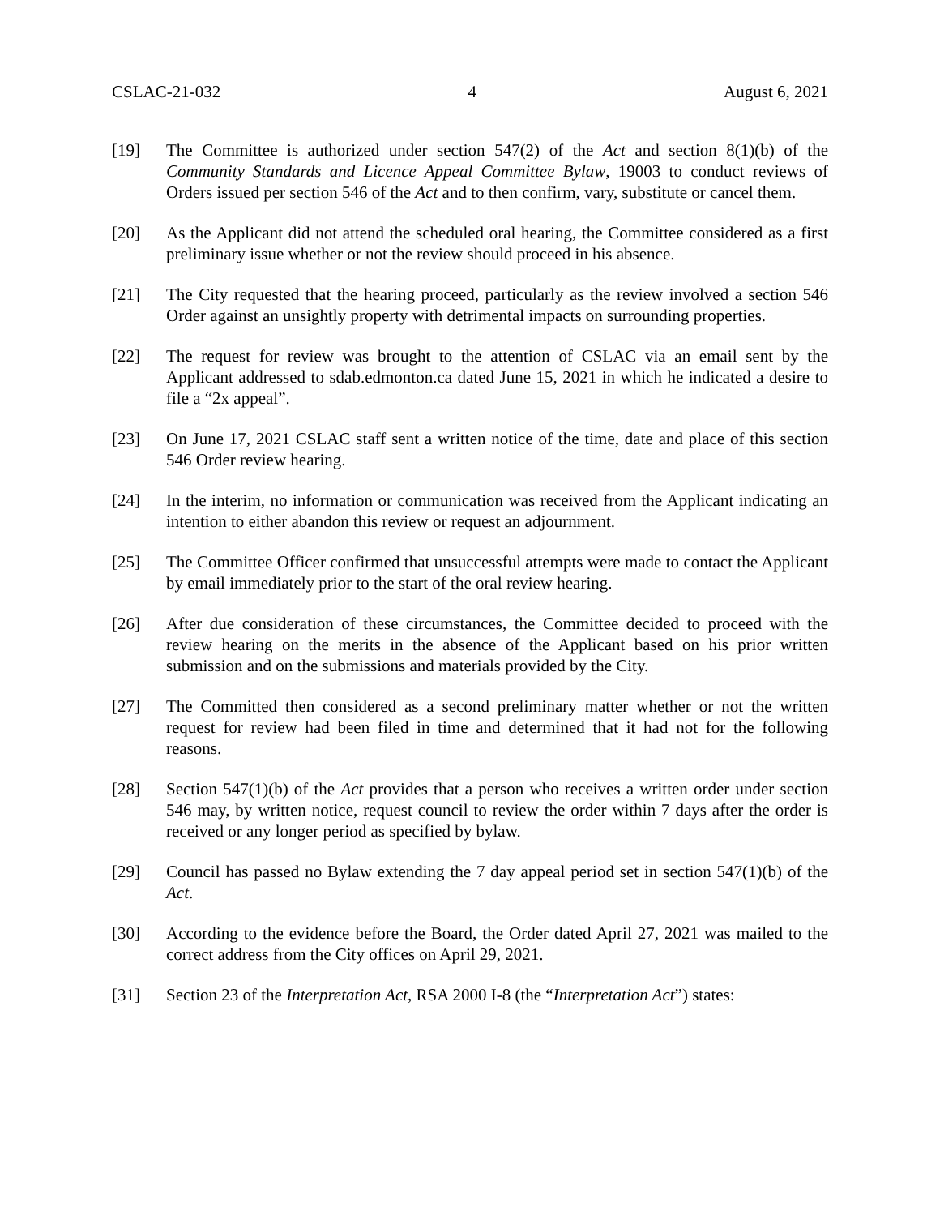CSLAC-21-032 4 August 6, 2021
[19] The Committee is authorized under section 547(2) of the Act and section 8(1)(b) of the Community Standards and Licence Appeal Committee Bylaw, 19003 to conduct reviews of Orders issued per section 546 of the Act and to then confirm, vary, substitute or cancel them.
[20] As the Applicant did not attend the scheduled oral hearing, the Committee considered as a first preliminary issue whether or not the review should proceed in his absence.
[21] The City requested that the hearing proceed, particularly as the review involved a section 546 Order against an unsightly property with detrimental impacts on surrounding properties.
[22] The request for review was brought to the attention of CSLAC via an email sent by the Applicant addressed to sdab.edmonton.ca dated June 15, 2021 in which he indicated a desire to file a “2x appeal”.
[23] On June 17, 2021 CSLAC staff sent a written notice of the time, date and place of this section 546 Order review hearing.
[24] In the interim, no information or communication was received from the Applicant indicating an intention to either abandon this review or request an adjournment.
[25] The Committee Officer confirmed that unsuccessful attempts were made to contact the Applicant by email immediately prior to the start of the oral review hearing.
[26] After due consideration of these circumstances, the Committee decided to proceed with the review hearing on the merits in the absence of the Applicant based on his prior written submission and on the submissions and materials provided by the City.
[27] The Committed then considered as a second preliminary matter whether or not the written request for review had been filed in time and determined that it had not for the following reasons.
[28] Section 547(1)(b) of the Act provides that a person who receives a written order under section 546 may, by written notice, request council to review the order within 7 days after the order is received or any longer period as specified by bylaw.
[29] Council has passed no Bylaw extending the 7 day appeal period set in section 547(1)(b) of the Act.
[30] According to the evidence before the Board, the Order dated April 27, 2021 was mailed to the correct address from the City offices on April 29, 2021.
[31] Section 23 of the Interpretation Act, RSA 2000 I-8 (the “Interpretation Act”) states: